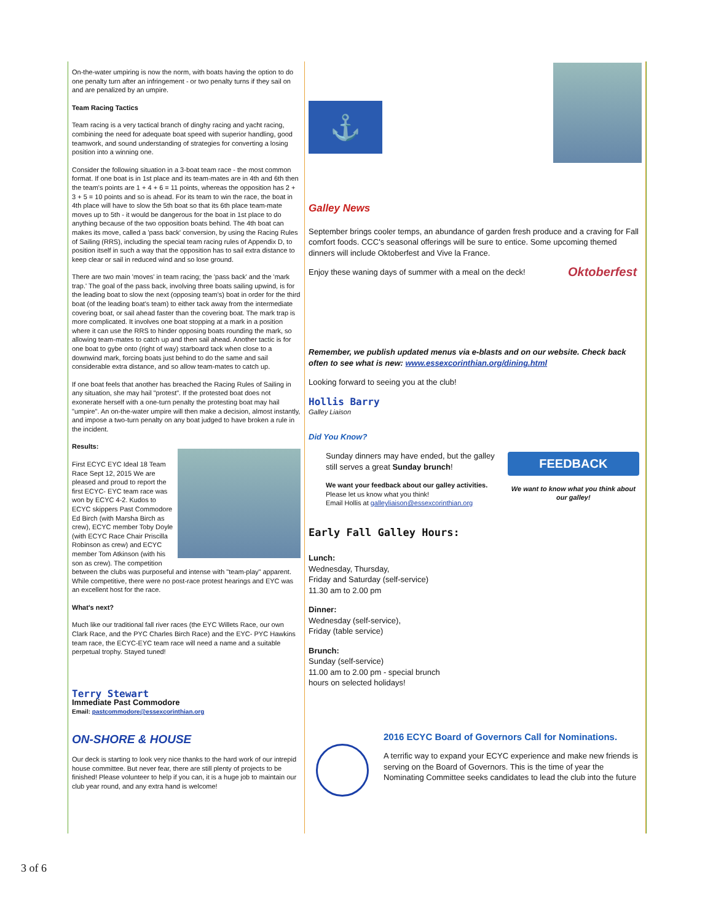On-the-water umpiring is now the norm, with boats having the option to do one penalty turn after an infringement - or two penalty turns if they sail on and are penalized by an umpire.
Team Racing Tactics
Team racing is a very tactical branch of dinghy racing and yacht racing, combining the need for adequate boat speed with superior handling, good teamwork, and sound understanding of strategies for converting a losing position into a winning one.
Consider the following situation in a 3-boat team race - the most common format. If one boat is in 1st place and its team-mates are in 4th and 6th then the team's points are 1 + 4 + 6 = 11 points, whereas the opposition has 2 + 3 + 5 = 10 points and so is ahead. For its team to win the race, the boat in 4th place will have to slow the 5th boat so that its 6th place team-mate moves up to 5th - it would be dangerous for the boat in 1st place to do anything because of the two opposition boats behind. The 4th boat can makes its move, called a 'pass back' conversion, by using the Racing Rules of Sailing (RRS), including the special team racing rules of Appendix D, to position itself in such a way that the opposition has to sail extra distance to keep clear or sail in reduced wind and so lose ground.
There are two main 'moves' in team racing; the 'pass back' and the 'mark trap.' The goal of the pass back, involving three boats sailing upwind, is for the leading boat to slow the next (opposing team's) boat in order for the third boat (of the leading boat's team) to either tack away from the intermediate covering boat, or sail ahead faster than the covering boat. The mark trap is more complicated. It involves one boat stopping at a mark in a position where it can use the RRS to hinder opposing boats rounding the mark, so allowing team-mates to catch up and then sail ahead. Another tactic is for one boat to gybe onto (right of way) starboard tack when close to a downwind mark, forcing boats just behind to do the same and sail considerable extra distance, and so allow team-mates to catch up.
If one boat feels that another has breached the Racing Rules of Sailing in any situation, she may hail "protest". If the protested boat does not exonerate herself with a one-turn penalty the protesting boat may hail "umpire". An on-the-water umpire will then make a decision, almost instantly, and impose a two-turn penalty on any boat judged to have broken a rule in the incident.
Results:
First ECYC EYC Ideal 18 Team Race Sept 12, 2015 We are pleased and proud to report the first ECYC- EYC team race was won by ECYC 4-2. Kudos to ECYC skippers Past Commodore Ed Birch (with Marsha Birch as crew), ECYC member Toby Doyle (with ECYC Race Chair Priscilla Robinson as crew) and ECYC member Tom Atkinson (with his son as crew). The competition between the clubs was purposeful and intense with "team-play" apparent. While competitive, there were no post-race protest hearings and EYC was an excellent host for the race.
What's next?
Much like our traditional fall river races (the EYC Willets Race, our own Clark Race, and the PYC Charles Birch Race) and the EYC- PYC Hawkins team race, the ECYC-EYC team race will need a name and a suitable perpetual trophy. Stayed tuned!
Terry Stewart
Immediate Past Commodore
Email: pastcommodore@essexcorinthian.org
ON-SHORE & HOUSE
Our deck is starting to look very nice thanks to the hard work of our intrepid house committee. But never fear, there are still plenty of projects to be finished! Please volunteer to help if you can, it is a huge job to maintain our club year round, and any extra hand is welcome!
⚓
Galley News
September brings cooler temps, an abundance of garden fresh produce and a craving for Fall comfort foods. CCC's seasonal offerings will be sure to entice. Some upcoming themed dinners will include Oktoberfest and Vive la France.
Enjoy these waning days of summer with a meal on the deck!
Oktoberfest
Remember, we publish updated menus via e-blasts and on our website. Check back often to see what is new: www.essexcorinthian.org/dining.html
Looking forward to seeing you at the club!
Hollis Barry
Galley Liaison
Did You Know?
Sunday dinners may have ended, but the galley still serves a great Sunday brunch!
We want your feedback about our galley activities.
Please let us know what you think!
Email Hollis at galleyliaison@essexcorinthian.org
FEEDBACK
We want to know what you think about our galley!
Early Fall Galley Hours:
Lunch:
Wednesday, Thursday,
Friday and Saturday (self-service)
11.30 am to 2.00 pm
Dinner:
Wednesday (self-service),
Friday (table service)
Brunch:
Sunday (self-service)
11.00 am to 2.00 pm - special brunch
hours on selected holidays!
2016 ECYC Board of Governors Call for Nominations.
A terrific way to expand your ECYC experience and make new friends is serving on the Board of Governors. This is the time of year the Nominating Committee seeks candidates to lead the club into the future
3 of 6